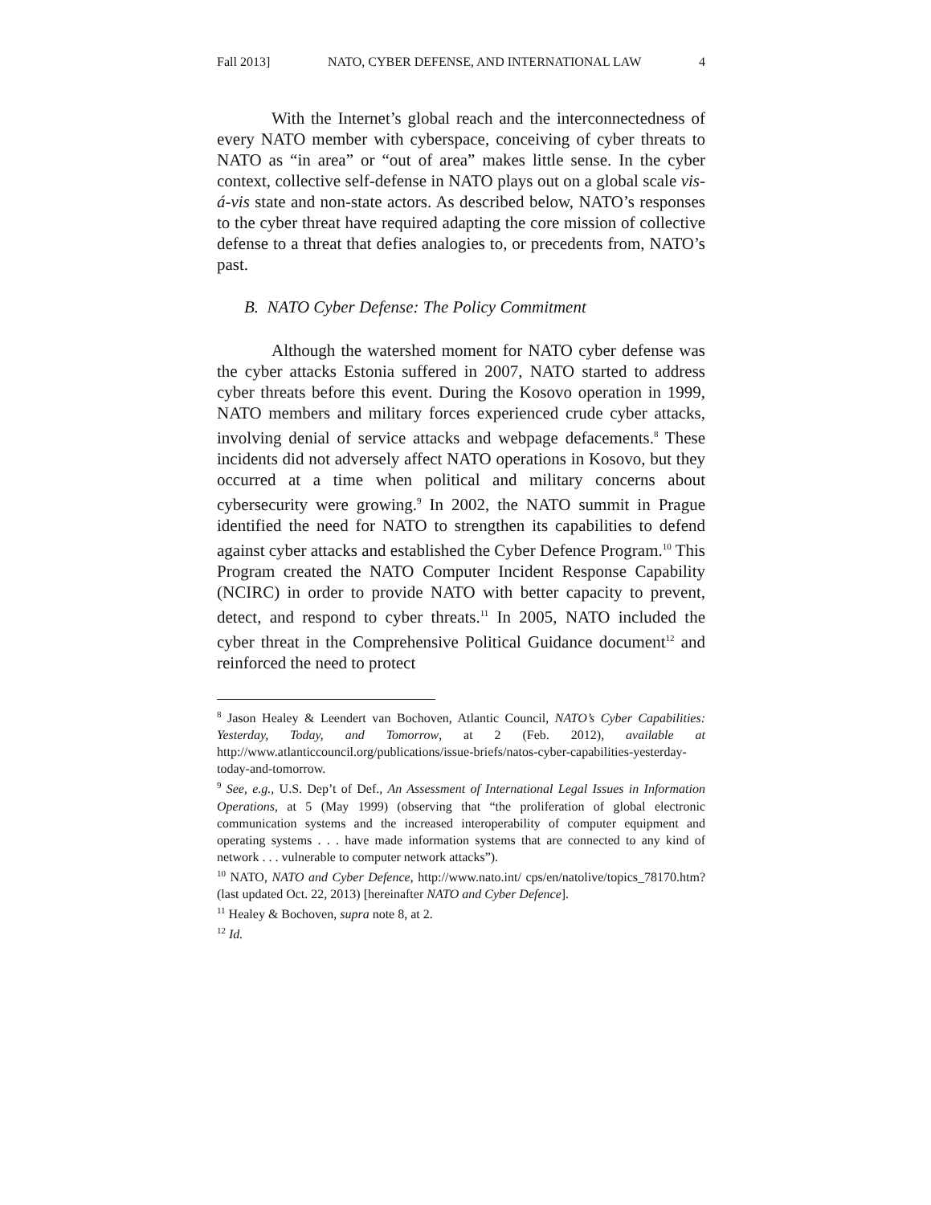Fall 2013] NATO, CYBER DEFENSE, AND INTERNATIONAL LAW 4
With the Internet’s global reach and the interconnectedness of every NATO member with cyberspace, conceiving of cyber threats to NATO as “in area” or “out of area” makes little sense. In the cyber context, collective self-defense in NATO plays out on a global scale vis-á-vis state and non-state actors. As described below, NATO’s responses to the cyber threat have required adapting the core mission of collective defense to a threat that defies analogies to, or precedents from, NATO’s past.
B. NATO Cyber Defense: The Policy Commitment
Although the watershed moment for NATO cyber defense was the cyber attacks Estonia suffered in 2007, NATO started to address cyber threats before this event. During the Kosovo operation in 1999, NATO members and military forces experienced crude cyber attacks, involving denial of service attacks and webpage defacements.<sup>8</sup> These incidents did not adversely affect NATO operations in Kosovo, but they occurred at a time when political and military concerns about cybersecurity were growing.<sup>9</sup> In 2002, the NATO summit in Prague identified the need for NATO to strengthen its capabilities to defend against cyber attacks and established the Cyber Defence Program.<sup>10</sup> This Program created the NATO Computer Incident Response Capability (NCIRC) in order to provide NATO with better capacity to prevent, detect, and respond to cyber threats.<sup>11</sup> In 2005, NATO included the cyber threat in the Comprehensive Political Guidance document<sup>12</sup> and reinforced the need to protect
<sup>8</sup> Jason Healey & Leendert van Bochoven, Atlantic Council, NATO’s Cyber Capabilities: Yesterday, Today, and Tomorrow, at 2 (Feb. 2012), available at http://www.atlanticcouncil.org/publications/issue-briefs/natos-cyber-capabilities-yesterday-today-and-tomorrow.
<sup>9</sup> See, e.g., U.S. Dep’t of Def., An Assessment of International Legal Issues in Information Operations, at 5 (May 1999) (observing that “the proliferation of global electronic communication systems and the increased interoperability of computer equipment and operating systems . . . have made information systems that are connected to any kind of network . . . vulnerable to computer network attacks”).
<sup>10</sup> NATO, NATO and Cyber Defence, http://www.nato.int/ cps/en/natolive/topics_78170.htm? (last updated Oct. 22, 2013) [hereinafter NATO and Cyber Defence].
<sup>11</sup> Healey & Bochoven, supra note 8, at 2.
<sup>12</sup> Id.